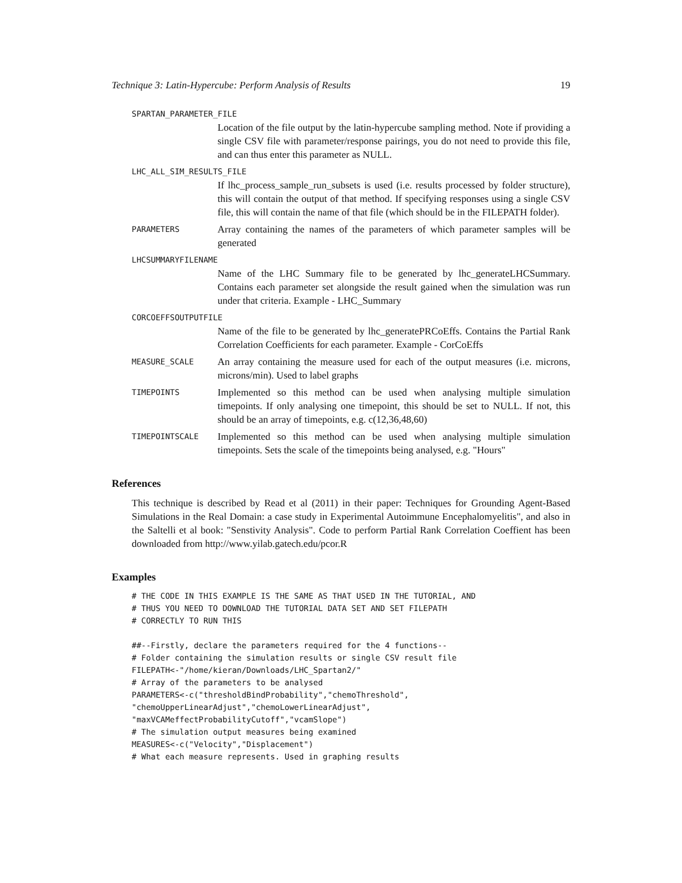Technique 3: Latin-Hypercube: Perform Analysis of Results 19
SPARTAN_PARAMETER_FILE
Location of the file output by the latin-hypercube sampling method. Note if providing a single CSV file with parameter/response pairings, you do not need to provide this file, and can thus enter this parameter as NULL.
LHC_ALL_SIM_RESULTS_FILE
If lhc_process_sample_run_subsets is used (i.e. results processed by folder structure), this will contain the output of that method. If specifying responses using a single CSV file, this will contain the name of that file (which should be in the FILEPATH folder).
PARAMETERS
Array containing the names of the parameters of which parameter samples will be generated
LHCSUMMARYFILENAME
Name of the LHC Summary file to be generated by lhc_generateLHCSummary. Contains each parameter set alongside the result gained when the simulation was run under that criteria. Example - LHC_Summary
CORCOEFFSOUTPUTFILE
Name of the file to be generated by lhc_generatePRCoEffs. Contains the Partial Rank Correlation Coefficients for each parameter. Example - CorCoEffs
MEASURE_SCALE
An array containing the measure used for each of the output measures (i.e. microns, microns/min). Used to label graphs
TIMEPOINTS
Implemented so this method can be used when analysing multiple simulation timepoints. If only analysing one timepoint, this should be set to NULL. If not, this should be an array of timepoints, e.g. c(12,36,48,60)
TIMEPOINTSCALE
Implemented so this method can be used when analysing multiple simulation timepoints. Sets the scale of the timepoints being analysed, e.g. "Hours"
References
This technique is described by Read et al (2011) in their paper: Techniques for Grounding Agent-Based Simulations in the Real Domain: a case study in Experimental Autoimmune Encephalomyelitis", and also in the Saltelli et al book: "Senstivity Analysis". Code to perform Partial Rank Correlation Coeffient has been downloaded from http://www.yilab.gatech.edu/pcor.R
Examples
# THE CODE IN THIS EXAMPLE IS THE SAME AS THAT USED IN THE TUTORIAL, AND
# THUS YOU NEED TO DOWNLOAD THE TUTORIAL DATA SET AND SET FILEPATH
# CORRECTLY TO RUN THIS

##--Firstly, declare the parameters required for the 4 functions--
# Folder containing the simulation results or single CSV result file
FILEPATH<-"/home/kieran/Downloads/LHC_Spartan2/"
# Array of the parameters to be analysed
PARAMETERS<-c("thresholdBindProbability","chemoThreshold",
"chemoUpperLinearAdjust","chemoLowerLinearAdjust",
"maxVCAMeffectProbabilityCutoff","vcamSlope")
# The simulation output measures being examined
MEASURES<-c("Velocity","Displacement")
# What each measure represents. Used in graphing results